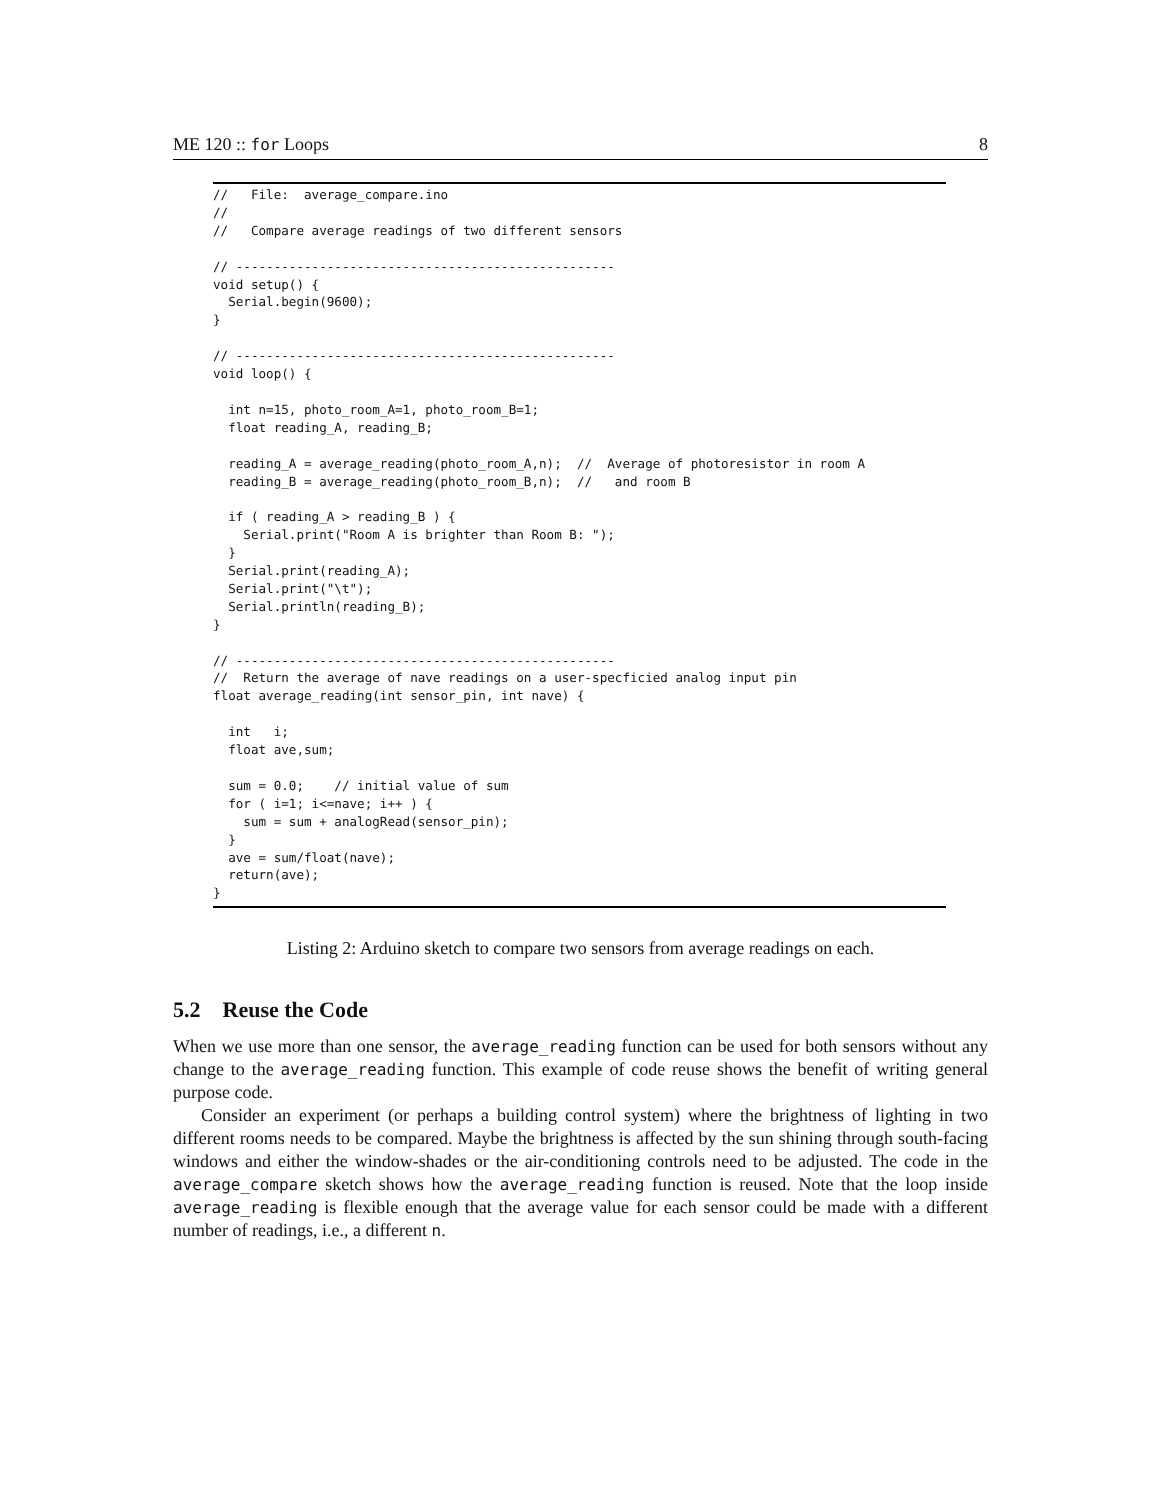ME 120 :: for Loops 8
//   File:  average_compare.ino
//
//   Compare average readings of two different sensors

// --------------------------------------------------
void setup() {
  Serial.begin(9600);
}

// --------------------------------------------------
void loop() {

  int n=15, photo_room_A=1, photo_room_B=1;
  float reading_A, reading_B;

  reading_A = average_reading(photo_room_A,n);  //  Average of photoresistor in room A
  reading_B = average_reading(photo_room_B,n);  //   and room B

  if ( reading_A > reading_B ) {
    Serial.print("Room A is brighter than Room B: ");
  }
  Serial.print(reading_A);
  Serial.print("\t");
  Serial.println(reading_B);
}

// --------------------------------------------------
//  Return the average of nave readings on a user-specficied analog input pin
float average_reading(int sensor_pin, int nave) {

  int   i;
  float ave,sum;

  sum = 0.0;    // initial value of sum
  for ( i=1; i<=nave; i++ ) {
    sum = sum + analogRead(sensor_pin);
  }
  ave = sum/float(nave);
  return(ave);
}
Listing 2: Arduino sketch to compare two sensors from average readings on each.
5.2 Reuse the Code
When we use more than one sensor, the average_reading function can be used for both sensors without any change to the average_reading function. This example of code reuse shows the benefit of writing general purpose code.
Consider an experiment (or perhaps a building control system) where the brightness of lighting in two different rooms needs to be compared. Maybe the brightness is affected by the sun shining through south-facing windows and either the window-shades or the air-conditioning controls need to be adjusted. The code in the average_compare sketch shows how the average_reading function is reused. Note that the loop inside average_reading is flexible enough that the average value for each sensor could be made with a different number of readings, i.e., a different n.